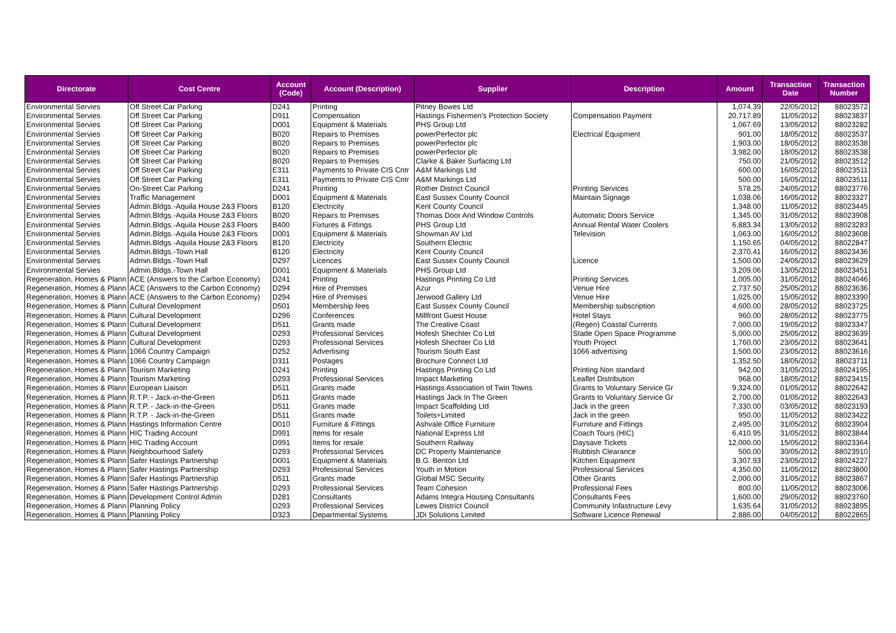| Directorate | Cost Centre | Account (Code) | Account (Description) | Supplier | Description | Amount | Transaction Date | Transaction Number |
| --- | --- | --- | --- | --- | --- | --- | --- | --- |
| Environmental Servies | Off Street Car Parking | D241 | Printing | Pitney Bowes Ltd | | 1,074.39 | 22/05/2012 | 88023572 |
| Environmental Servies | Off Street Car Parking | D911 | Compensation | Hastings Fishermen's Protection Society | Compensation Payment | 20,717.89 | 11/05/2012 | 88023837 |
| Environmental Servies | Off Street Car Parking | D001 | Equipment & Materials | PHS Group Ltd | | 1,067.69 | 13/05/2012 | 88023282 |
| Environmental Servies | Off Street Car Parking | B020 | Repairs to Premises | powerPerfector plc | Electrical Equipment | 901.00 | 18/05/2012 | 88023537 |
| Environmental Servies | Off Street Car Parking | B020 | Repairs to Premises | powerPerfector plc | | 1,903.00 | 18/05/2012 | 88023538 |
| Environmental Servies | Off Street Car Parking | B020 | Repairs to Premises | powerPerfector plc | | 3,982.00 | 18/05/2012 | 88023538 |
| Environmental Servies | Off Street Car Parking | B020 | Repairs to Premises | Clarke & Baker Surfacing Ltd | | 750.00 | 21/05/2012 | 88023512 |
| Environmental Servies | Off Street Car Parking | E311 | Payments to Private CIS Cntr | A&M Markings Ltd | | 600.00 | 16/05/2012 | 88023511 |
| Environmental Servies | Off Street Car Parking | E311 | Payments to Private CIS Cntr | A&M Markings Ltd | | 500.00 | 16/05/2012 | 88023511 |
| Environmental Servies | On-Street Car Parking | D241 | Printing | Rother District Council | Printing Services | 578.25 | 24/05/2012 | 88023776 |
| Environmental Servies | Traffic Management | D001 | Equipment & Materials | East Sussex County Council | Maintain Signage | 1,038.06 | 16/05/2012 | 88023327 |
| Environmental Servies | Admin.Bldgs.-Aquila House 2&3 Floors | B120 | Electricity | Kent County Council | | 1,348.00 | 11/05/2012 | 88023445 |
| Environmental Servies | Admin.Bldgs.-Aquila House 2&3 Floors | B020 | Repairs to Premises | Thomas Door And Window Controls | Automatic Doors Service | 1,345.00 | 31/05/2012 | 88023908 |
| Environmental Servies | Admin.Bldgs.-Aquila House 2&3 Floors | B400 | Fixtures & Fittings | PHS Group Ltd | Annual Rental Water Coolers | 6,883.34 | 13/05/2012 | 88023283 |
| Environmental Servies | Admin.Bldgs.-Aquila House 2&3 Floors | D001 | Equipment & Materials | Showman AV Ltd | Television | 1,063.00 | 16/05/2012 | 88023608 |
| Environmental Servies | Admin.Bldgs.-Aquila House 2&3 Floors | B120 | Electricity | Southern Electric | | 1,150.65 | 04/05/2012 | 88022847 |
| Environmental Servies | Admin.Bldgs.-Town Hall | B120 | Electricity | Kent County Council | | 2,370.41 | 16/05/2012 | 88023436 |
| Environmental Servies | Admin.Bldgs.-Town Hall | D297 | Licences | East Sussex County Council | Licence | 1,500.00 | 24/05/2012 | 88023629 |
| Environmental Servies | Admin.Bldgs.-Town Hall | D001 | Equipment & Materials | PHS Group Ltd | | 3,209.06 | 13/05/2012 | 88023451 |
| Regeneration, Homes & Plann | ACE (Answers to the Carbon Economy) | D241 | Printing | Hastings Printing Co Ltd | Printing Services | 1,005.00 | 31/05/2012 | 88024046 |
| Regeneration, Homes & Plann | ACE (Answers to the Carbon Economy) | D294 | Hire of Premises | Azur | Venue Hire | 2,737.50 | 25/05/2012 | 88023636 |
| Regeneration, Homes & Plann | ACE (Answers to the Carbon Economy) | D294 | Hire of Premises | Jerwood Gallery Ltd | Venue Hire | 1,025.00 | 15/05/2012 | 88023390 |
| Regeneration, Homes & Plann | Cultural Development | D501 | Membership fees | East Sussex County Council | Membership subscription | 4,600.00 | 28/05/2012 | 88023725 |
| Regeneration, Homes & Plann | Cultural Development | D296 | Conferences | Millfront Guest House | Hotel Stays | 960.00 | 28/05/2012 | 88023775 |
| Regeneration, Homes & Plann | Cultural Development | D511 | Grants made | The Creative Coast | (Regen) Coastal Currents | 7,000.00 | 19/05/2012 | 88023347 |
| Regeneration, Homes & Plann | Cultural Development | D293 | Professional Services | Hofesh Shechter Co Ltd | Stade Open Space Programme | 5,000.00 | 25/05/2012 | 88023639 |
| Regeneration, Homes & Plann | Cultural Development | D293 | Professional Services | Hofesh Shechter Co Ltd | Youth Project | 1,760.00 | 23/05/2012 | 88023641 |
| Regeneration, Homes & Plann | 1066 Country Campaign | D252 | Advertising | Tourism South East | 1066 advertising | 1,500.00 | 23/05/2012 | 88023616 |
| Regeneration, Homes & Plann | 1066 Country Campaign | D311 | Postages | Brochure Connect Ltd | | 1,352.50 | 18/05/2012 | 88023711 |
| Regeneration, Homes & Plann | Tourism Marketing | D241 | Printing | Hastings Printing Co Ltd | Printing Non standard | 942.00 | 31/05/2012 | 88024195 |
| Regeneration, Homes & Plann | Tourism Marketing | D293 | Professional Services | Impact Marketing | Leaflet Distribution | 968.00 | 18/05/2012 | 88023415 |
| Regeneration, Homes & Plann | European Liaison | D511 | Grants made | Hastings Association of Twin Towns | Grants to Voluntary Service Gr | 9,324.00 | 01/05/2012 | 88022642 |
| Regeneration, Homes & Plann | R.T.P. - Jack-in-the-Green | D511 | Grants made | Hastings Jack In The Green | Grants to Voluntary Service Gr | 2,700.00 | 01/05/2012 | 88022643 |
| Regeneration, Homes & Plann | R.T.P. - Jack-in-the-Green | D511 | Grants made | Impact Scaffolding Ltd | Jack in the green | 7,330.00 | 03/05/2012 | 88023193 |
| Regeneration, Homes & Plann | R.T.P. - Jack-in-the-Green | D511 | Grants made | Toilets+Limited | Jack in the green | 950.00 | 11/05/2012 | 88023422 |
| Regeneration, Homes & Plann | Hastings Information Centre | D010 | Furniture & Fittings | Ashvale Office Furniture | Furniture and Fittings | 2,495.00 | 31/05/2012 | 88023904 |
| Regeneration, Homes & Plann | HIC Trading Account | D991 | Items for resale | National Express Ltd | Coach Tours (HIC) | 6,410.95 | 31/05/2012 | 88023844 |
| Regeneration, Homes & Plann | HIC Trading Account | D991 | Items for resale | Southern Railway | Daysave Tickets | 12,000.00 | 15/05/2012 | 88023364 |
| Regeneration, Homes & Plann | Neighbourhood Safety | D293 | Professional Services | DC Property Maintenance | Rubbish Clearance | 500.00 | 30/05/2012 | 88023910 |
| Regeneration, Homes & Plann | Safer Hastings Partnership | D001 | Equipment & Materials | B.G. Benton Ltd | Kitchen Equipment | 3,307.93 | 23/05/2012 | 88024227 |
| Regeneration, Homes & Plann | Safer Hastings Partnership | D293 | Professional Services | Youth in Motion | Professional Services | 4,350.00 | 11/05/2012 | 88023800 |
| Regeneration, Homes & Plann | Safer Hastings Partnership | D511 | Grants made | Global MSC Security | Other Grants | 2,000.00 | 31/05/2012 | 88023867 |
| Regeneration, Homes & Plann | Safer Hastings Partnership | D293 | Professional Services | Team Cohesion | Professional Fees | 800.00 | 11/05/2012 | 88023006 |
| Regeneration, Homes & Plann | Development Control Admin | D281 | Consultants | Adams Integra Housing Consultants | Consultants Fees | 1,600.00 | 29/05/2012 | 88023760 |
| Regeneration, Homes & Plann | Planning Policy | D293 | Professional Services | Lewes District Council | Community Infastructure Levy | 1,635.64 | 31/05/2012 | 88023895 |
| Regeneration, Homes & Plann | Planning Policy | D323 | Departmental Systems | JDi Solutions Limited | Software Licence Renewal | 2,886.00 | 04/05/2012 | 88022865 |